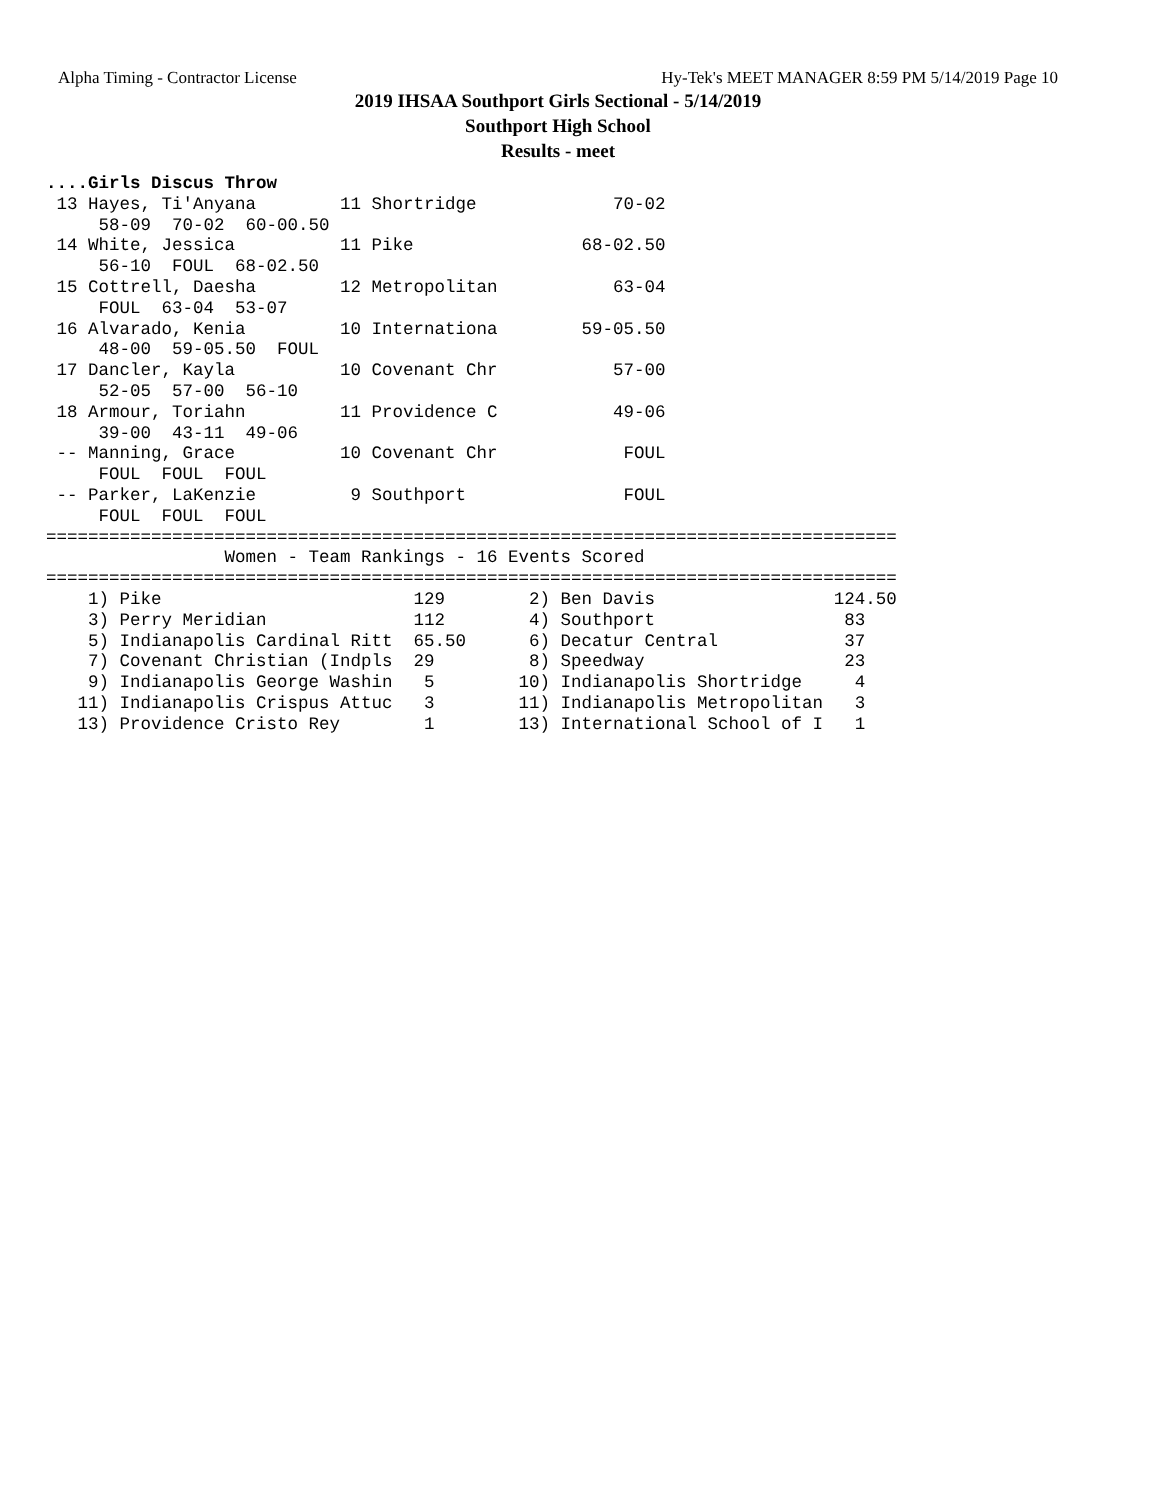Alpha Timing - Contractor License Hy-Tek's MEET MANAGER 8:59 PM 5/14/2019 Page 10
2019 IHSAA Southport Girls Sectional - 5/14/2019
Southport High School
Results - meet
....Girls Discus Throw
 13 Hayes, Ti'Anyana        11 Shortridge             70-02
     58-09  70-02  60-00.50
 14 White, Jessica          11 Pike                68-02.50
     56-10  FOUL  68-02.50
 15 Cottrell, Daesha        12 Metropolitan           63-04
     FOUL  63-04  53-07
 16 Alvarado, Kenia         10 Internationa        59-05.50
     48-00  59-05.50  FOUL
 17 Dancler, Kayla          10 Covenant Chr           57-00
     52-05  57-00  56-10
 18 Armour, Toriahn         11 Providence C           49-06
     39-00  43-11  49-06
 -- Manning, Grace          10 Covenant Chr            FOUL
     FOUL  FOUL  FOUL
 -- Parker, LaKenzie         9 Southport               FOUL
     FOUL  FOUL  FOUL
=================================================================================
                 Women - Team Rankings - 16 Events Scored
=================================================================================
    1) Pike                        129        2) Ben Davis                 124.50
    3) Perry Meridian              112        4) Southport                  83
    5) Indianapolis Cardinal Ritt  65.50      6) Decatur Central            37
    7) Covenant Christian (Indpls  29         8) Speedway                   23
    9) Indianapolis George Washin   5        10) Indianapolis Shortridge     4
   11) Indianapolis Crispus Attuc   3        11) Indianapolis Metropolitan   3
   13) Providence Cristo Rey        1        13) International School of I   1